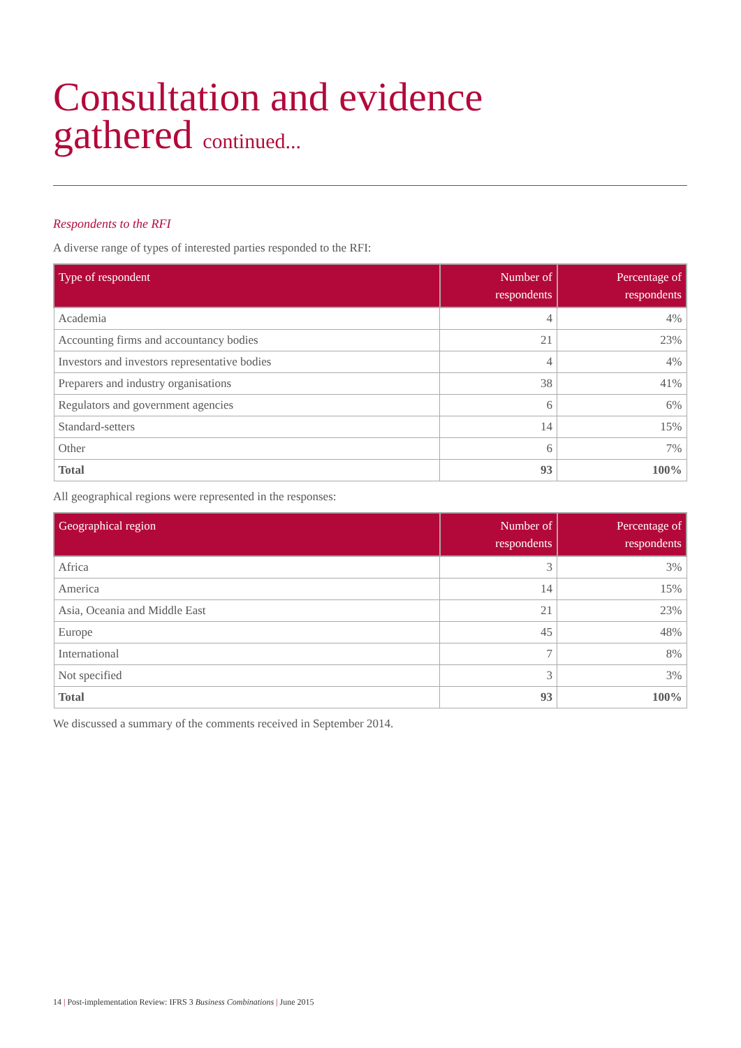Consultation and evidence
gathered continued...
Respondents to the RFI
A diverse range of types of interested parties responded to the RFI:
| Type of respondent | Number of respondents | Percentage of respondents |
| --- | --- | --- |
| Academia | 4 | 4% |
| Accounting firms and accountancy bodies | 21 | 23% |
| Investors and investors representative bodies | 4 | 4% |
| Preparers and industry organisations | 38 | 41% |
| Regulators and government agencies | 6 | 6% |
| Standard-setters | 14 | 15% |
| Other | 6 | 7% |
| Total | 93 | 100% |
All geographical regions were represented in the responses:
| Geographical region | Number of respondents | Percentage of respondents |
| --- | --- | --- |
| Africa | 3 | 3% |
| America | 14 | 15% |
| Asia, Oceania and Middle East | 21 | 23% |
| Europe | 45 | 48% |
| International | 7 | 8% |
| Not specified | 3 | 3% |
| Total | 93 | 100% |
We discussed a summary of the comments received in September 2014.
14 | Post-implementation Review: IFRS 3 Business Combinations | June 2015